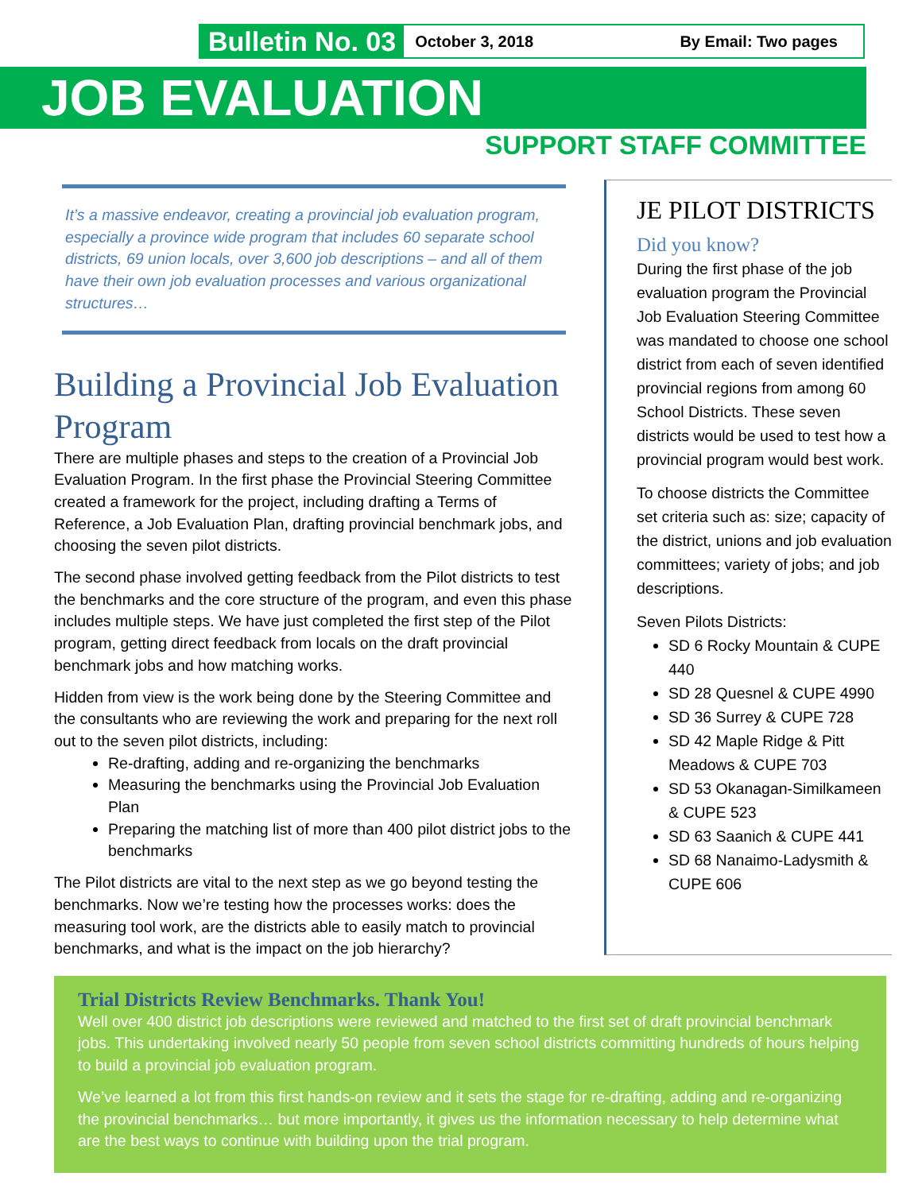Bulletin No. 03 October 3, 2018 By Email: Two pages
JOB EVALUATION
SUPPORT STAFF COMMITTEE
It’s a massive endeavor, creating a provincial job evaluation program, especially a province wide program that includes 60 separate school districts, 69 union locals, over 3,600 job descriptions – and all of them have their own job evaluation processes and various organizational structures…
Building a Provincial Job Evaluation Program
There are multiple phases and steps to the creation of a Provincial Job Evaluation Program. In the first phase the Provincial Steering Committee created a framework for the project, including drafting a Terms of Reference, a Job Evaluation Plan, drafting provincial benchmark jobs, and choosing the seven pilot districts.
The second phase involved getting feedback from the Pilot districts to test the benchmarks and the core structure of the program, and even this phase includes multiple steps. We have just completed the first step of the Pilot program, getting direct feedback from locals on the draft provincial benchmark jobs and how matching works.
Hidden from view is the work being done by the Steering Committee and the consultants who are reviewing the work and preparing for the next roll out to the seven pilot districts, including:
Re-drafting, adding and re-organizing the benchmarks
Measuring the benchmarks using the Provincial Job Evaluation Plan
Preparing the matching list of more than 400 pilot district jobs to the benchmarks
The Pilot districts are vital to the next step as we go beyond testing the benchmarks. Now we’re testing how the processes works: does the measuring tool work, are the districts able to easily match to provincial benchmarks, and what is the impact on the job hierarchy?
JE PILOT DISTRICTS
Did you know?
During the first phase of the job evaluation program the Provincial Job Evaluation Steering Committee was mandated to choose one school district from each of seven identified provincial regions from among 60 School Districts. These seven districts would be used to test how a provincial program would best work.
To choose districts the Committee set criteria such as: size; capacity of the district, unions and job evaluation committees; variety of jobs; and job descriptions.
Seven Pilots Districts:
SD 6 Rocky Mountain & CUPE 440
SD 28 Quesnel & CUPE 4990
SD 36 Surrey & CUPE 728
SD 42 Maple Ridge & Pitt Meadows & CUPE 703
SD 53 Okanagan-Similkameen & CUPE 523
SD 63 Saanich & CUPE 441
SD 68 Nanaimo-Ladysmith & CUPE 606
Trial Districts Review Benchmarks. Thank You!
Well over 400 district job descriptions were reviewed and matched to the first set of draft provincial benchmark jobs. This undertaking involved nearly 50 people from seven school districts committing hundreds of hours helping to build a provincial job evaluation program.
We’ve learned a lot from this first hands-on review and it sets the stage for re-drafting, adding and re-organizing the provincial benchmarks… but more importantly, it gives us the information necessary to help determine what are the best ways to continue with building upon the trial program.